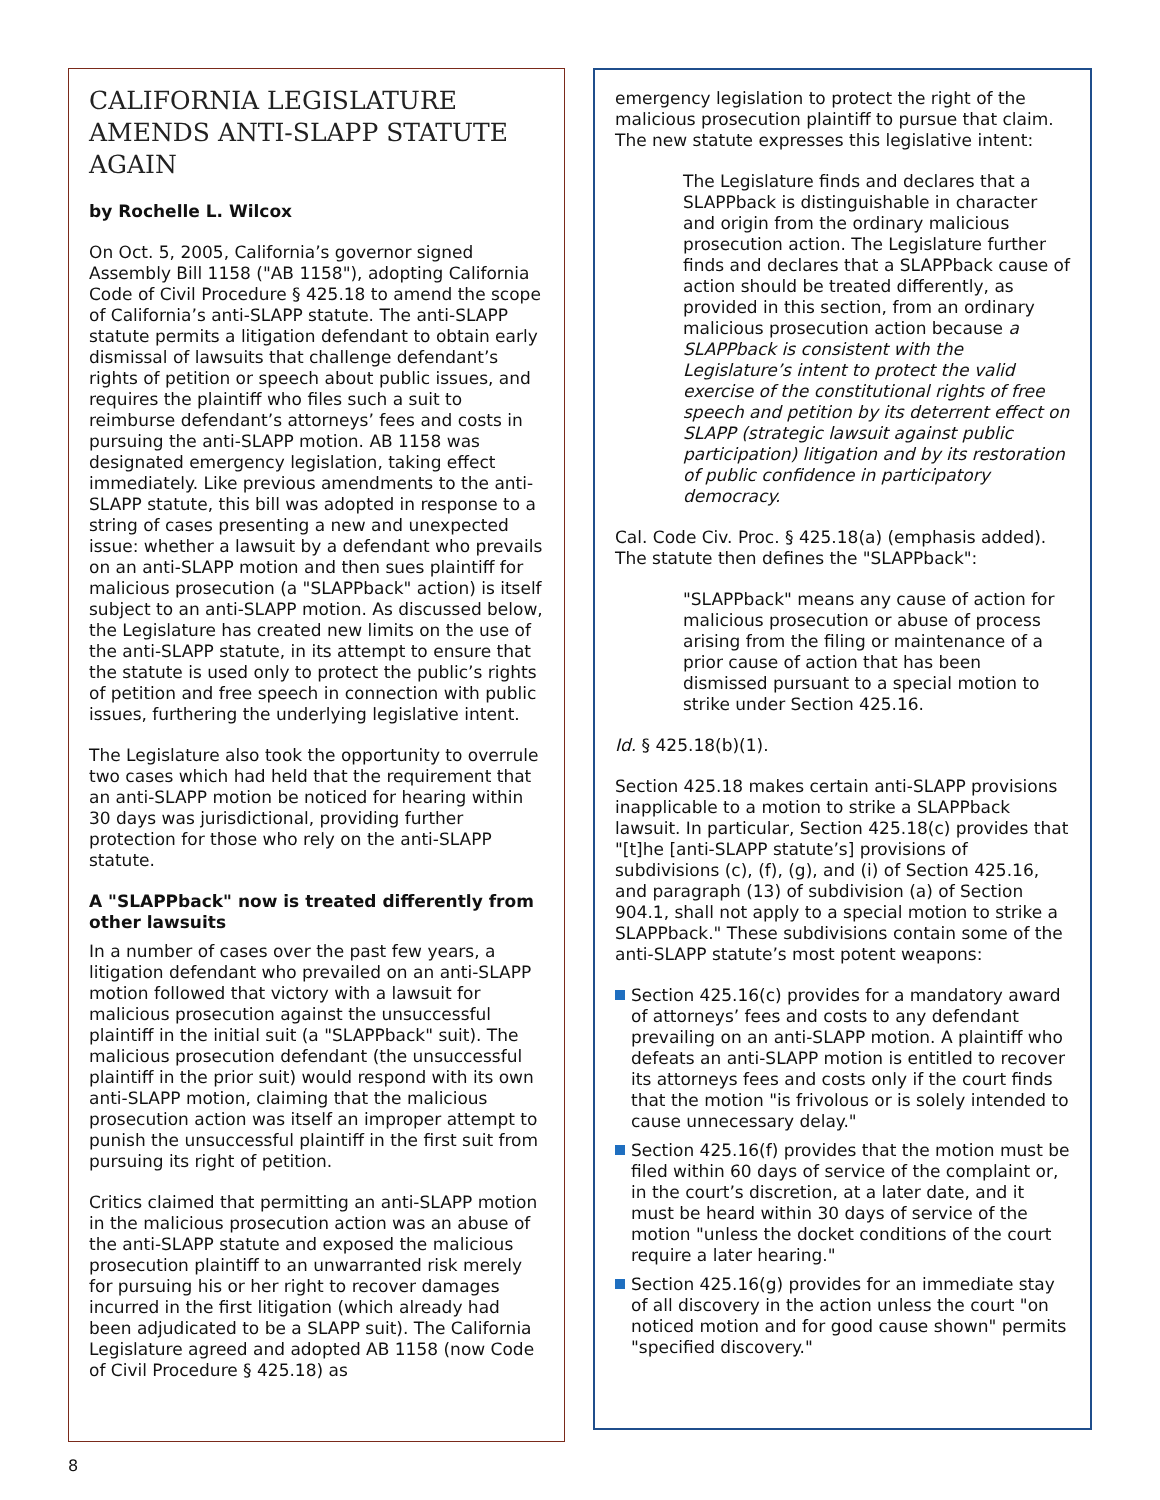CALIFORNIA LEGISLATURE AMENDS ANTI-SLAPP STATUTE AGAIN
by Rochelle L. Wilcox
On Oct. 5, 2005, California’s governor signed Assembly Bill 1158 ("AB 1158"), adopting California Code of Civil Procedure § 425.18 to amend the scope of California’s anti-SLAPP statute. The anti-SLAPP statute permits a litigation defendant to obtain early dismissal of lawsuits that challenge defendant’s rights of petition or speech about public issues, and requires the plaintiff who files such a suit to reimburse defendant’s attorneys’ fees and costs in pursuing the anti-SLAPP motion. AB 1158 was designated emergency legislation, taking effect immediately. Like previous amendments to the anti-SLAPP statute, this bill was adopted in response to a string of cases presenting a new and unexpected issue: whether a lawsuit by a defendant who prevails on an anti-SLAPP motion and then sues plaintiff for malicious prosecution (a "SLAPPback" action) is itself subject to an anti-SLAPP motion. As discussed below, the Legislature has created new limits on the use of the anti-SLAPP statute, in its attempt to ensure that the statute is used only to protect the public’s rights of petition and free speech in connection with public issues, furthering the underlying legislative intent.
The Legislature also took the opportunity to overrule two cases which had held that the requirement that an anti-SLAPP motion be noticed for hearing within 30 days was jurisdictional, providing further protection for those who rely on the anti-SLAPP statute.
A "SLAPPback" now is treated differently from other lawsuits
In a number of cases over the past few years, a litigation defendant who prevailed on an anti-SLAPP motion followed that victory with a lawsuit for malicious prosecution against the unsuccessful plaintiff in the initial suit (a "SLAPPback" suit). The malicious prosecution defendant (the unsuccessful plaintiff in the prior suit) would respond with its own anti-SLAPP motion, claiming that the malicious prosecution action was itself an improper attempt to punish the unsuccessful plaintiff in the first suit from pursuing its right of petition.
Critics claimed that permitting an anti-SLAPP motion in the malicious prosecution action was an abuse of the anti-SLAPP statute and exposed the malicious prosecution plaintiff to an unwarranted risk merely for pursuing his or her right to recover damages incurred in the first litigation (which already had been adjudicated to be a SLAPP suit). The California Legislature agreed and adopted AB 1158 (now Code of Civil Procedure § 425.18) as
emergency legislation to protect the right of the malicious prosecution plaintiff to pursue that claim. The new statute expresses this legislative intent:
The Legislature finds and declares that a SLAPPback is distinguishable in character and origin from the ordinary malicious prosecution action. The Legislature further finds and declares that a SLAPPback cause of action should be treated differently, as provided in this section, from an ordinary malicious prosecution action because a SLAPPback is consistent with the Legislature’s intent to protect the valid exercise of the constitutional rights of free speech and petition by its deterrent effect on SLAPP (strategic lawsuit against public participation) litigation and by its restoration of public confidence in participatory democracy.
Cal. Code Civ. Proc. § 425.18(a) (emphasis added). The statute then defines the "SLAPPback":
"SLAPPback" means any cause of action for malicious prosecution or abuse of process arising from the filing or maintenance of a prior cause of action that has been dismissed pursuant to a special motion to strike under Section 425.16.
Id. § 425.18(b)(1).
Section 425.18 makes certain anti-SLAPP provisions inapplicable to a motion to strike a SLAPPback lawsuit. In particular, Section 425.18(c) provides that "[t]he [anti-SLAPP statute’s] provisions of subdivisions (c), (f), (g), and (i) of Section 425.16, and paragraph (13) of subdivision (a) of Section 904.1, shall not apply to a special motion to strike a SLAPPback." These subdivisions contain some of the anti-SLAPP statute’s most potent weapons:
Section 425.16(c) provides for a mandatory award of attorneys’ fees and costs to any defendant prevailing on an anti-SLAPP motion. A plaintiff who defeats an anti-SLAPP motion is entitled to recover its attorneys fees and costs only if the court finds that the motion "is frivolous or is solely intended to cause unnecessary delay."
Section 425.16(f) provides that the motion must be filed within 60 days of service of the complaint or, in the court’s discretion, at a later date, and it must be heard within 30 days of service of the motion "unless the docket conditions of the court require a later hearing."
Section 425.16(g) provides for an immediate stay of all discovery in the action unless the court "on noticed motion and for good cause shown" permits "specified discovery."
8